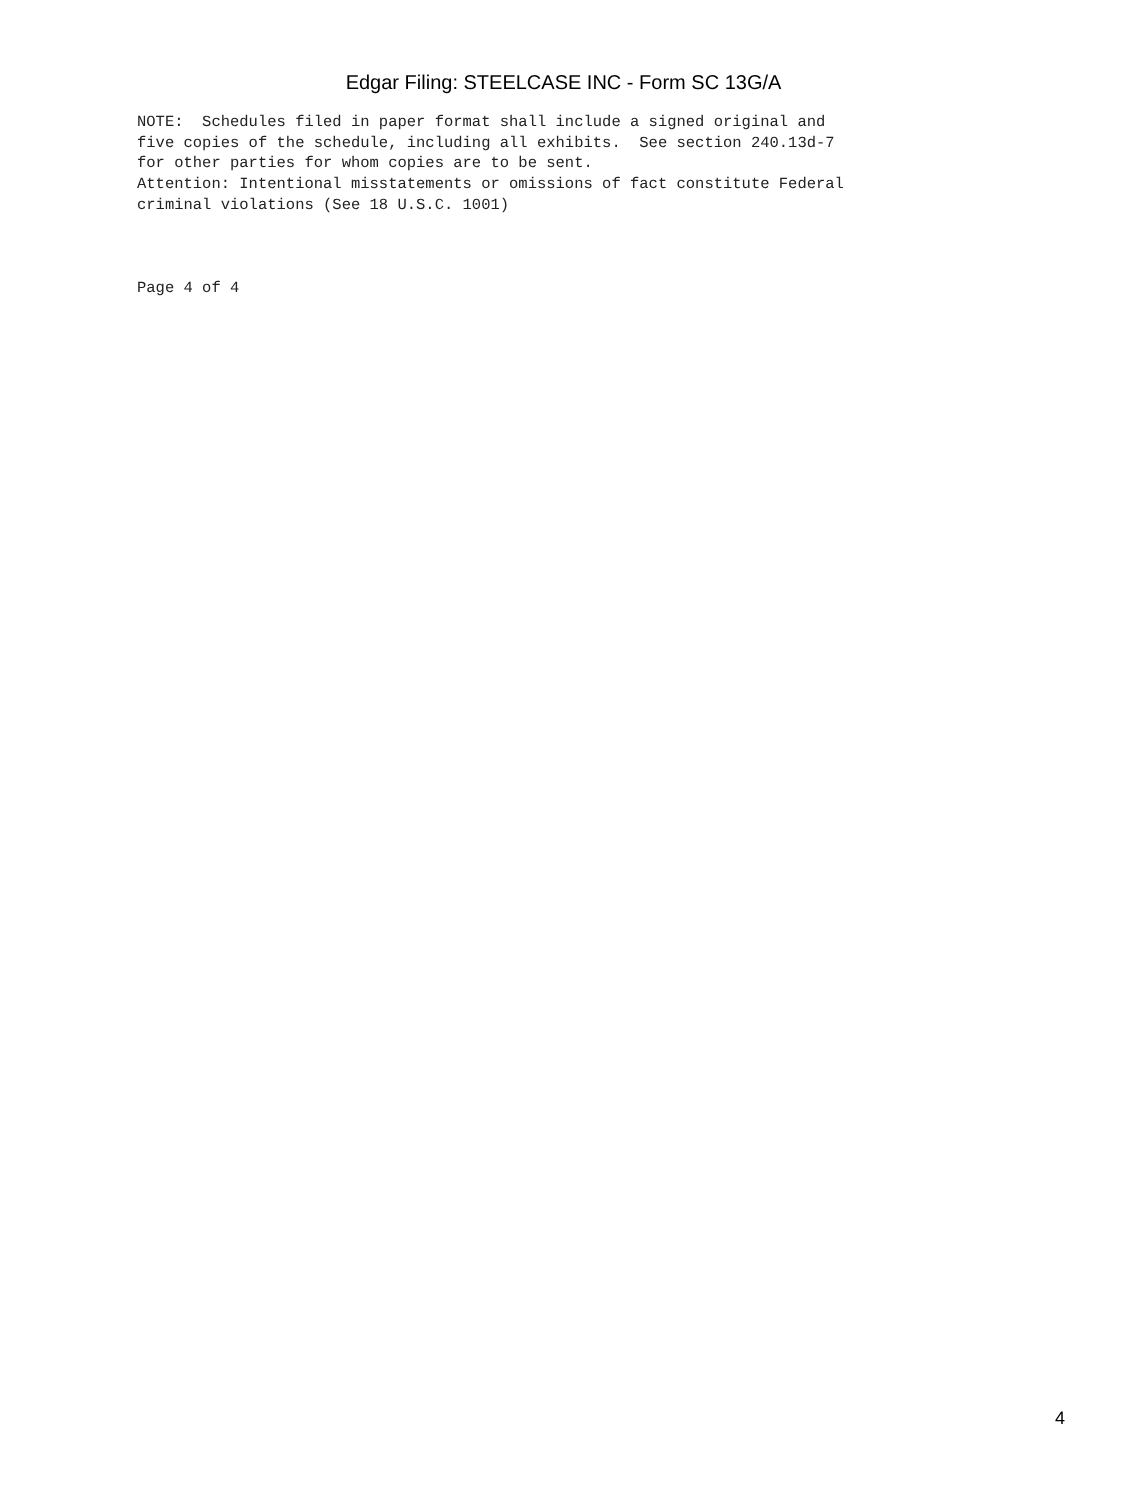Edgar Filing: STEELCASE INC - Form SC 13G/A
NOTE:  Schedules filed in paper format shall include a signed original and
five copies of the schedule, including all exhibits.  See section 240.13d-7
for other parties for whom copies are to be sent.
Attention: Intentional misstatements or omissions of fact constitute Federal
criminal violations (See 18 U.S.C. 1001)



Page 4 of 4
4